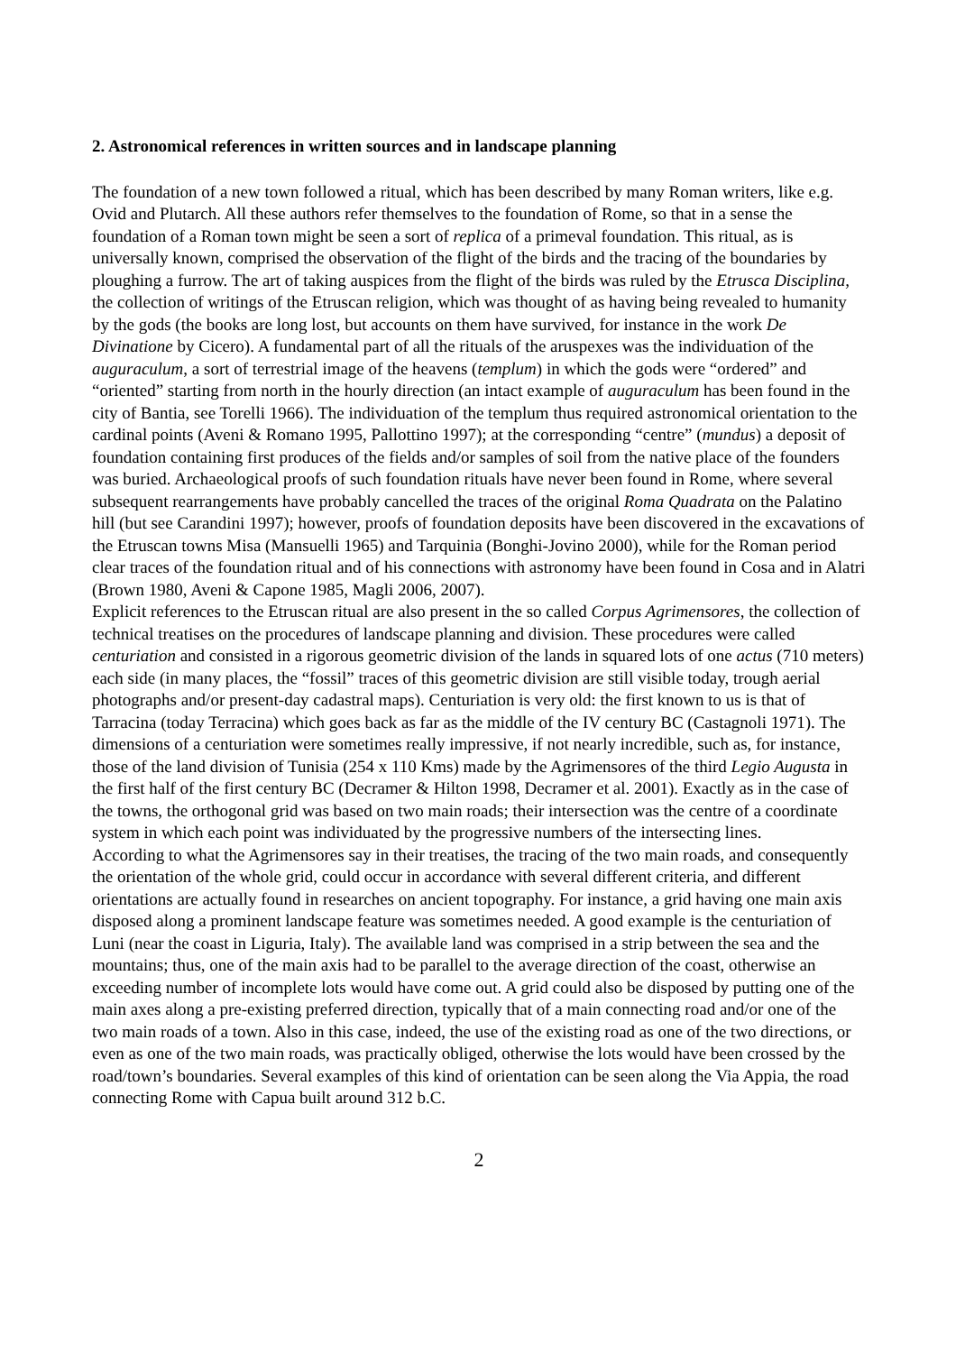2. Astronomical references in written sources and in landscape planning
The foundation of a new town followed a ritual, which has been described by many Roman writers, like e.g. Ovid and Plutarch. All these authors refer themselves to the foundation of Rome, so that in a sense the foundation of a Roman town might be seen a sort of replica of a primeval foundation. This ritual, as is universally known, comprised the observation of the flight of the birds and the tracing of the boundaries by ploughing a furrow. The art of taking auspices from the flight of the birds was ruled by the Etrusca Disciplina, the collection of writings of the Etruscan religion, which was thought of as having being revealed to humanity by the gods (the books are long lost, but accounts on them have survived, for instance in the work De Divinatione by Cicero). A fundamental part of all the rituals of the aruspexes was the individuation of the auguraculum, a sort of terrestrial image of the heavens (templum) in which the gods were “ordered” and “oriented” starting from north in the hourly direction (an intact example of auguraculum has been found in the city of Bantia, see Torelli 1966). The individuation of the templum thus required astronomical orientation to the cardinal points (Aveni & Romano 1995, Pallottino 1997); at the corresponding “centre” (mundus) a deposit of foundation containing first produces of the fields and/or samples of soil from the native place of the founders was buried. Archaeological proofs of such foundation rituals have never been found in Rome, where several subsequent rearrangements have probably cancelled the traces of the original Roma Quadrata on the Palatino hill (but see Carandini 1997); however, proofs of foundation deposits have been discovered in the excavations of the Etruscan towns Misa (Mansuelli 1965) and Tarquinia (Bonghi-Jovino 2000), while for the Roman period clear traces of the foundation ritual and of his connections with astronomy have been found in Cosa and in Alatri (Brown 1980, Aveni & Capone 1985, Magli 2006, 2007).
Explicit references to the Etruscan ritual are also present in the so called Corpus Agrimensores, the collection of technical treatises on the procedures of landscape planning and division. These procedures were called centuriation and consisted in a rigorous geometric division of the lands in squared lots of one actus (710 meters) each side (in many places, the “fossil” traces of this geometric division are still visible today, trough aerial photographs and/or present-day cadastral maps). Centuriation is very old: the first known to us is that of Tarracina (today Terracina) which goes back as far as the middle of the IV century BC (Castagnoli 1971). The dimensions of a centuriation were sometimes really impressive, if not nearly incredible, such as, for instance, those of the land division of Tunisia (254 x 110 Kms) made by the Agrimensores of the third Legio Augusta in the first half of the first century BC (Decramer & Hilton 1998, Decramer et al. 2001). Exactly as in the case of the towns, the orthogonal grid was based on two main roads; their intersection was the centre of a coordinate system in which each point was individuated by the progressive numbers of the intersecting lines.
According to what the Agrimensores say in their treatises, the tracing of the two main roads, and consequently the orientation of the whole grid, could occur in accordance with several different criteria, and different orientations are actually found in researches on ancient topography. For instance, a grid having one main axis disposed along a prominent landscape feature was sometimes needed. A good example is the centuriation of Luni (near the coast in Liguria, Italy). The available land was comprised in a strip between the sea and the mountains; thus, one of the main axis had to be parallel to the average direction of the coast, otherwise an exceeding number of incomplete lots would have come out. A grid could also be disposed by putting one of the main axes along a pre-existing preferred direction, typically that of a main connecting road and/or one of the two main roads of a town. Also in this case, indeed, the use of the existing road as one of the two directions, or even as one of the two main roads, was practically obliged, otherwise the lots would have been crossed by the road/town’s boundaries. Several examples of this kind of orientation can be seen along the Via Appia, the road connecting Rome with Capua built around 312 b.C.
2